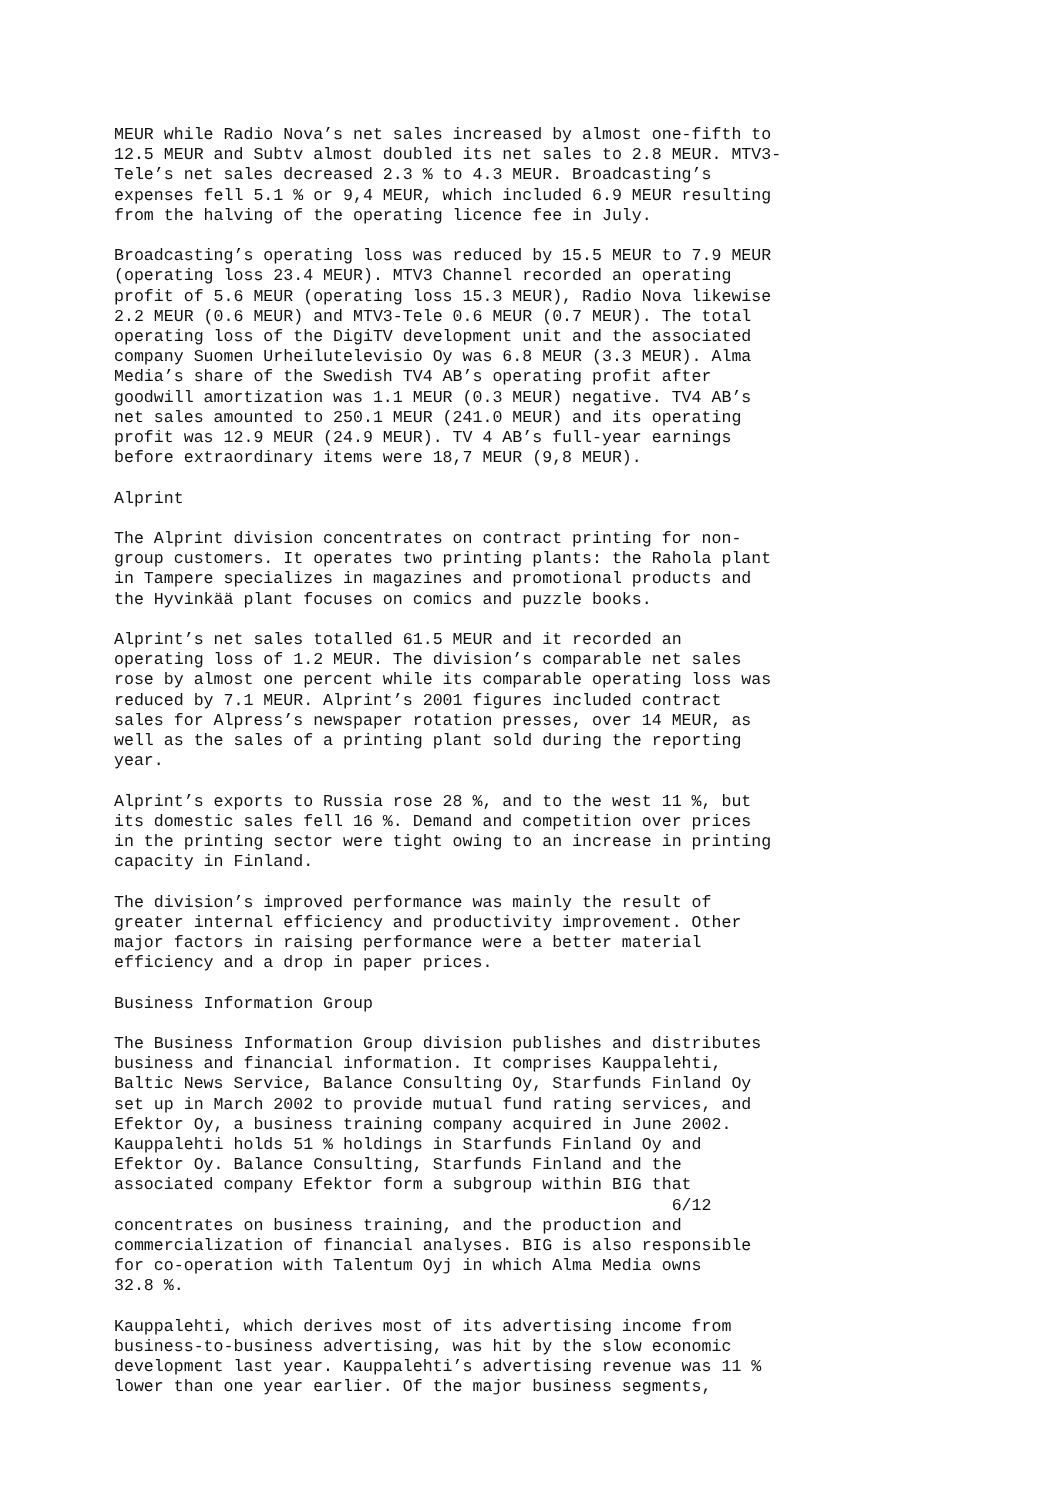MEUR while Radio Nova’s net sales increased by almost one-fifth to 12.5 MEUR and Subtv almost doubled its net sales to 2.8 MEUR. MTV3- Tele’s net sales decreased 2.3 % to 4.3 MEUR. Broadcasting’s expenses fell 5.1 % or 9,4 MEUR, which included 6.9 MEUR resulting from the halving of the operating licence fee in July.
Broadcasting’s operating loss was reduced by 15.5 MEUR to 7.9 MEUR (operating loss 23.4 MEUR). MTV3 Channel recorded an operating profit of 5.6 MEUR (operating loss 15.3 MEUR), Radio Nova likewise 2.2 MEUR (0.6 MEUR) and MTV3-Tele 0.6 MEUR (0.7 MEUR). The total operating loss of the DigiTV development unit and the associated company Suomen Urheilutelevisio Oy was 6.8 MEUR (3.3 MEUR). Alma Media’s share of the Swedish TV4 AB’s operating profit after goodwill amortization was 1.1 MEUR (0.3 MEUR) negative. TV4 AB’s net sales amounted to 250.1 MEUR (241.0 MEUR) and its operating profit was 12.9 MEUR (24.9 MEUR). TV 4 AB’s full-year earnings before extraordinary items were 18,7 MEUR (9,8 MEUR).
Alprint
The Alprint division concentrates on contract printing for non- group customers. It operates two printing plants: the Rahola plant in Tampere specializes in magazines and promotional products and the Hyvinkää plant focuses on comics and puzzle books.
Alprint’s net sales totalled 61.5 MEUR and it recorded an operating loss of 1.2 MEUR. The division’s comparable net sales rose by almost one percent while its comparable operating loss was reduced by 7.1 MEUR. Alprint’s 2001 figures included contract sales for Alpress’s newspaper rotation presses, over 14 MEUR, as well as the sales of a printing plant sold during the reporting year.
Alprint’s exports to Russia rose 28 %, and to the west 11 %, but its domestic sales fell 16 %. Demand and competition over prices in the printing sector were tight owing to an increase in printing capacity in Finland.
The division’s improved performance was mainly the result of greater internal efficiency and productivity improvement. Other major factors in raising performance were a better material efficiency and a drop in paper prices.
Business Information Group
The Business Information Group division publishes and distributes business and financial information. It comprises Kauppalehti, Baltic News Service, Balance Consulting Oy, Starfunds Finland Oy set up in March 2002 to provide mutual fund rating services, and Efektor Oy, a business training company acquired in June 2002. Kauppalehti holds 51 % holdings in Starfunds Finland Oy and Efektor Oy. Balance Consulting, Starfunds Finland and the associated company Efektor form a subgroup within BIG that
6/12
concentrates on business training, and the production and commercialization of financial analyses. BIG is also responsible for co-operation with Talentum Oyj in which Alma Media owns 32.8 %.
Kauppalehti, which derives most of its advertising income from business-to-business advertising, was hit by the slow economic development last year. Kauppalehti’s advertising revenue was 11 % lower than one year earlier. Of the major business segments,